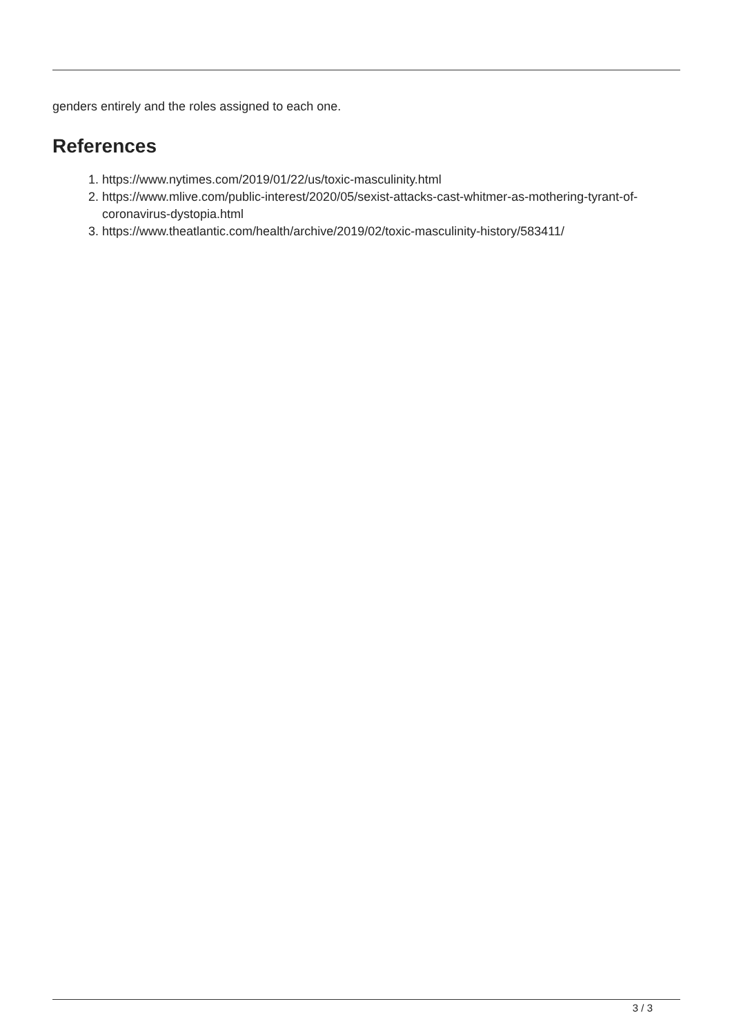genders entirely and the roles assigned to each one.
References
1. https://www.nytimes.com/2019/01/22/us/toxic-masculinity.html
2. https://www.mlive.com/public-interest/2020/05/sexist-attacks-cast-whitmer-as-mothering-tyrant-of-coronavirus-dystopia.html
3. https://www.theatlantic.com/health/archive/2019/02/toxic-masculinity-history/583411/
3 / 3